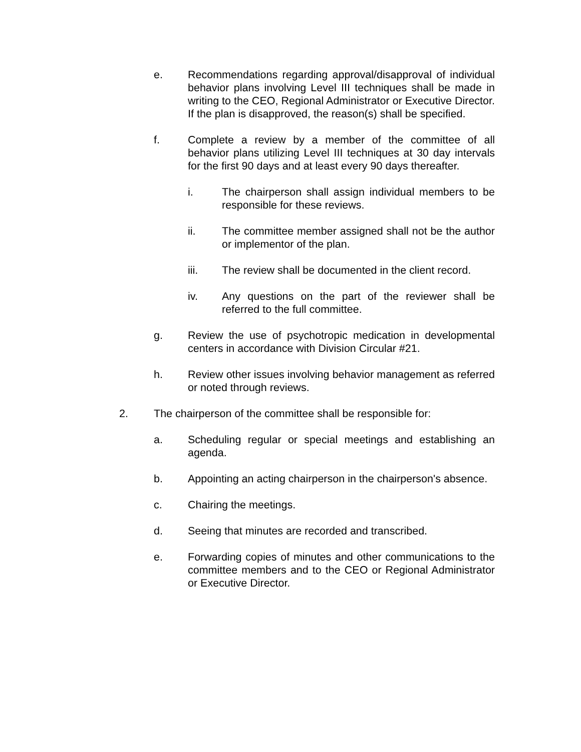e. Recommendations regarding approval/disapproval of individual behavior plans involving Level III techniques shall be made in writing to the CEO, Regional Administrator or Executive Director. If the plan is disapproved, the reason(s) shall be specified.
f. Complete a review by a member of the committee of all behavior plans utilizing Level III techniques at 30 day intervals for the first 90 days and at least every 90 days thereafter.
i. The chairperson shall assign individual members to be responsible for these reviews.
ii. The committee member assigned shall not be the author or implementor of the plan.
iii. The review shall be documented in the client record.
iv. Any questions on the part of the reviewer shall be referred to the full committee.
g. Review the use of psychotropic medication in developmental centers in accordance with Division Circular #21.
h. Review other issues involving behavior management as referred or noted through reviews.
2. The chairperson of the committee shall be responsible for:
a. Scheduling regular or special meetings and establishing an agenda.
b. Appointing an acting chairperson in the chairperson's absence.
c. Chairing the meetings.
d. Seeing that minutes are recorded and transcribed.
e. Forwarding copies of minutes and other communications to the committee members and to the CEO or Regional Administrator or Executive Director.